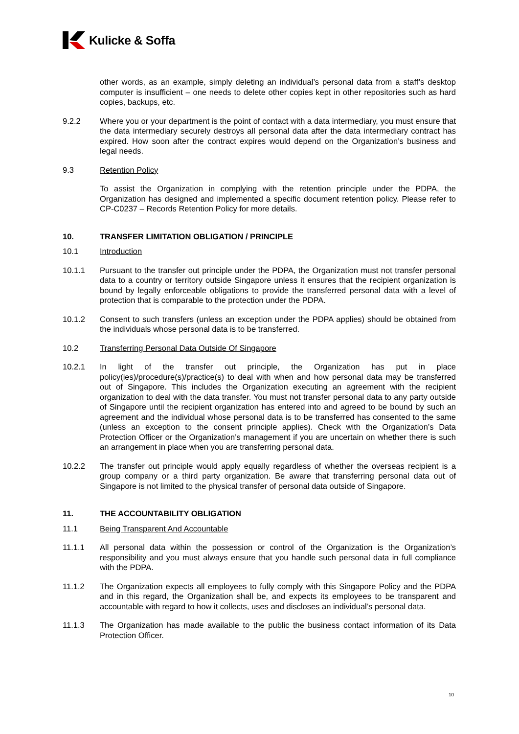Kulicke & Soffa
other words, as an example, simply deleting an individual’s personal data from a staff’s desktop computer is insufficient – one needs to delete other copies kept in other repositories such as hard copies, backups, etc.
9.2.2 Where you or your department is the point of contact with a data intermediary, you must ensure that the data intermediary securely destroys all personal data after the data intermediary contract has expired. How soon after the contract expires would depend on the Organization’s business and legal needs.
9.3 Retention Policy
To assist the Organization in complying with the retention principle under the PDPA, the Organization has designed and implemented a specific document retention policy. Please refer to CP-C0237 – Records Retention Policy for more details.
10. TRANSFER LIMITATION OBLIGATION / PRINCIPLE
10.1 Introduction
10.1.1 Pursuant to the transfer out principle under the PDPA, the Organization must not transfer personal data to a country or territory outside Singapore unless it ensures that the recipient organization is bound by legally enforceable obligations to provide the transferred personal data with a level of protection that is comparable to the protection under the PDPA.
10.1.2 Consent to such transfers (unless an exception under the PDPA applies) should be obtained from the individuals whose personal data is to be transferred.
10.2 Transferring Personal Data Outside Of Singapore
10.2.1 In light of the transfer out principle, the Organization has put in place policy(ies)/procedure(s)/practice(s) to deal with when and how personal data may be transferred out of Singapore. This includes the Organization executing an agreement with the recipient organization to deal with the data transfer. You must not transfer personal data to any party outside of Singapore until the recipient organization has entered into and agreed to be bound by such an agreement and the individual whose personal data is to be transferred has consented to the same (unless an exception to the consent principle applies). Check with the Organization’s Data Protection Officer or the Organization’s management if you are uncertain on whether there is such an arrangement in place when you are transferring personal data.
10.2.2 The transfer out principle would apply equally regardless of whether the overseas recipient is a group company or a third party organization. Be aware that transferring personal data out of Singapore is not limited to the physical transfer of personal data outside of Singapore.
11. THE ACCOUNTABILITY OBLIGATION
11.1 Being Transparent And Accountable
11.1.1 All personal data within the possession or control of the Organization is the Organization’s responsibility and you must always ensure that you handle such personal data in full compliance with the PDPA.
11.1.2 The Organization expects all employees to fully comply with this Singapore Policy and the PDPA and in this regard, the Organization shall be, and expects its employees to be transparent and accountable with regard to how it collects, uses and discloses an individual’s personal data.
11.1.3 The Organization has made available to the public the business contact information of its Data Protection Officer.
10